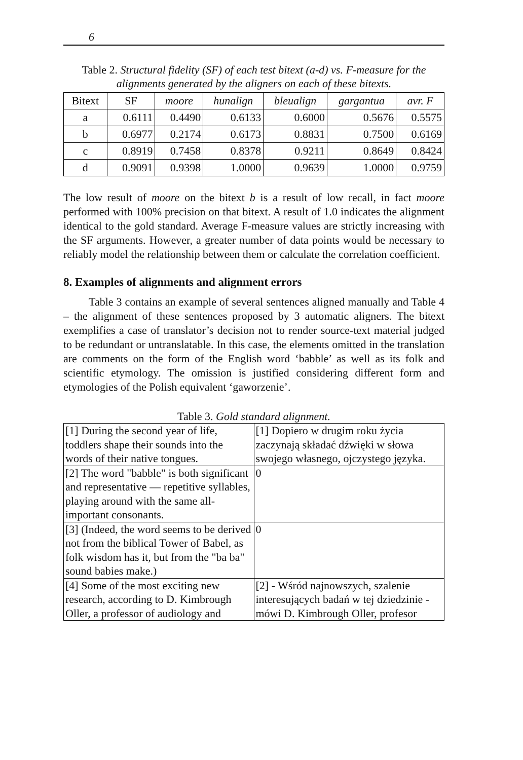6
Table 2. Structural fidelity (SF) of each test bitext (a-d) vs. F-measure for the alignments generated by the aligners on each of these bitexts.
| Bitext | SF | moore | hunalign | bleualign | gargantua | avr. F |
| --- | --- | --- | --- | --- | --- | --- |
| a | 0.6111 | 0.4490 | 0.6133 | 0.6000 | 0.5676 | 0.5575 |
| b | 0.6977 | 0.2174 | 0.6173 | 0.8831 | 0.7500 | 0.6169 |
| c | 0.8919 | 0.7458 | 0.8378 | 0.9211 | 0.8649 | 0.8424 |
| d | 0.9091 | 0.9398 | 1.0000 | 0.9639 | 1.0000 | 0.9759 |
The low result of moore on the bitext b is a result of low recall, in fact moore performed with 100% precision on that bitext. A result of 1.0 indicates the alignment identical to the gold standard. Average F-measure values are strictly increasing with the SF arguments. However, a greater number of data points would be necessary to reliably model the relationship between them or calculate the correlation coefficient.
8. Examples of alignments and alignment errors
Table 3 contains an example of several sentences aligned manually and Table 4 – the alignment of these sentences proposed by 3 automatic aligners. The bitext exemplifies a case of translator’s decision not to render source-text material judged to be redundant or untranslatable. In this case, the elements omitted in the translation are comments on the form of the English word ‘babble’ as well as its folk and scientific etymology. The omission is justified considering different form and etymologies of the Polish equivalent ‘gaworzenie’.
Table 3. Gold standard alignment.
| [1] During the second year of life, toddlers shape their sounds into the words of their native tongues. | [1] Dopiero w drugim roku życia zaczynają składać dźwięki w słowa swojego własnego, ojczystego języka. |
| [2] The word "babble" is both significant and representative — repetitive syllables, playing around with the same all-important consonants. | 0 |
| [3] (Indeed, the word seems to be derived not from the biblical Tower of Babel, as folk wisdom has it, but from the "ba ba" sound babies make.) | 0 |
| [4] Some of the most exciting new research, according to D. Kimbrough Oller, a professor of audiology and | [2] - Wśród najnowszych, szalenie interesujących badań w tej dziedzinie - mówi D. Kimbrough Oller, profesor |